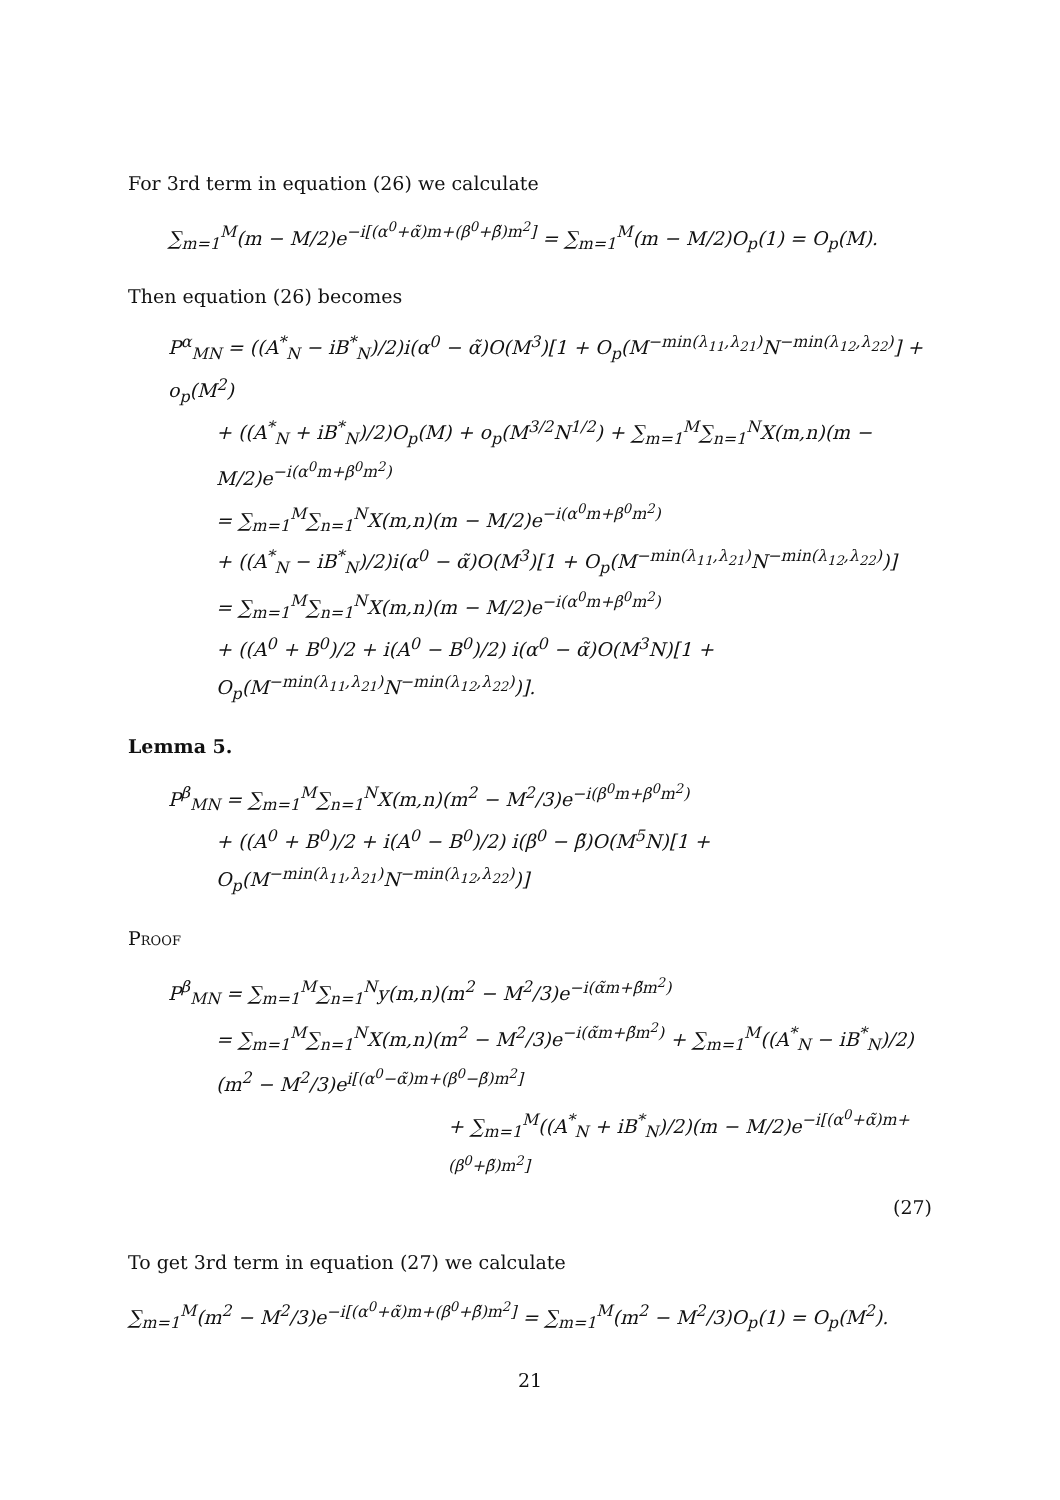For 3rd term in equation (26) we calculate
∑<sub>m=1</sub><sup>M</sup>(m − M/2)e<sup>−i[(α<sup>0</sup>+α̃)m+(β<sup>0</sup>+β̃)m<sup>2</sup>]</sup> = ∑<sub>m=1</sub><sup>M</sup>(m − M/2)O<sub>p</sub>(1) = O<sub>p</sub>(M).
Then equation (26) becomes
P<sup>α</sup><sub>MN</sub> = ((A<sup>*</sup><sub>N</sub> − iB<sup>*</sup><sub>N</sub>)/2)i(α<sup>0</sup> − α̃)O(M<sup>3</sup>)[1 + O<sub>p</sub>(M<sup>−min(λ<sub>11</sub>,λ<sub>21</sub>)</sup>N<sup>−min(λ<sub>12</sub>,λ<sub>22</sub>)</sup>] + o<sub>p</sub>(M<sup>2</sup>)
+ ((A<sup>*</sup><sub>N</sub> + iB<sup>*</sup><sub>N</sub>)/2)O<sub>p</sub>(M) + o<sub>p</sub>(M<sup>3/2</sup>N<sup>1/2</sup>) + ∑<sub>m=1</sub><sup>M</sup>∑<sub>n=1</sub><sup>N</sup>X(m,n)(m − M/2)e<sup>−i(α<sup>0</sup>m+β<sup>0</sup>m<sup>2</sup>)</sup>
= ∑<sub>m=1</sub><sup>M</sup>∑<sub>n=1</sub><sup>N</sup>X(m,n)(m − M/2)e<sup>−i(α<sup>0</sup>m+β<sup>0</sup>m<sup>2</sup>)</sup>
+ ((A<sup>*</sup><sub>N</sub> − iB<sup>*</sup><sub>N</sub>)/2)i(α<sup>0</sup> − α̃)O(M<sup>3</sup>)[1 + O<sub>p</sub>(M<sup>−min(λ<sub>11</sub>,λ<sub>21</sub>)</sup>N<sup>−min(λ<sub>12</sub>,λ<sub>22</sub>)</sup>)]
= ∑<sub>m=1</sub><sup>M</sup>∑<sub>n=1</sub><sup>N</sup>X(m,n)(m − M/2)e<sup>−i(α<sup>0</sup>m+β<sup>0</sup>m<sup>2</sup>)</sup>
+ ((A<sup>0</sup> + B<sup>0</sup>)/2 + i(A<sup>0</sup> − B<sup>0</sup>)/2) i(α<sup>0</sup> − α̃)O(M<sup>3</sup>N)[1 + O<sub>p</sub>(M<sup>−min(λ<sub>11</sub>,λ<sub>21</sub>)</sup>N<sup>−min(λ<sub>12</sub>,λ<sub>22</sub>)</sup>)].
Lemma 5.
P<sup>β</sup><sub>MN</sub> = ∑<sub>m=1</sub><sup>M</sup>∑<sub>n=1</sub><sup>N</sup>X(m,n)(m<sup>2</sup> − M<sup>2</sup>/3)e<sup>−i(β<sup>0</sup>m+β<sup>0</sup>m<sup>2</sup>)</sup>
+ ((A<sup>0</sup> + B<sup>0</sup>)/2 + i(A<sup>0</sup> − B<sup>0</sup>)/2) i(β<sup>0</sup> − β̃)O(M<sup>5</sup>N)[1 + O<sub>p</sub>(M<sup>−min(λ<sub>11</sub>,λ<sub>21</sub>)</sup>N<sup>−min(λ<sub>12</sub>,λ<sub>22</sub>)</sup>)]
Proof
P<sup>β</sup><sub>MN</sub> = ∑<sub>m=1</sub><sup>M</sup>∑<sub>n=1</sub><sup>N</sup>y(m,n)(m<sup>2</sup> − M<sup>2</sup>/3)e<sup>−i(α̃m+β̃m<sup>2</sup>)</sup>
= ∑<sub>m=1</sub><sup>M</sup>∑<sub>n=1</sub><sup>N</sup>X(m,n)(m<sup>2</sup> − M<sup>2</sup>/3)e<sup>−i(α̃m+β̃m<sup>2</sup>)</sup> + ∑<sub>m=1</sub><sup>M</sup>((A<sup>*</sup><sub>N</sub> − iB<sup>*</sup><sub>N</sub>)/2)(m<sup>2</sup> − M<sup>2</sup>/3)e<sup>i[(α<sup>0</sup>−α̃)m+(β<sup>0</sup>−β̃)m<sup>2</sup>]</sup>
+ ∑<sub>m=1</sub><sup>M</sup>((A<sup>*</sup><sub>N</sub> + iB<sup>*</sup><sub>N</sub>)/2)(m − M/2)e<sup>−i[(α<sup>0</sup>+α̃)m+(β<sup>0</sup>+β̃)m<sup>2</sup>]</sup>
(27)
To get 3rd term in equation (27) we calculate
∑<sub>m=1</sub><sup>M</sup>(m<sup>2</sup> − M<sup>2</sup>/3)e<sup>−i[(α<sup>0</sup>+α̃)m+(β<sup>0</sup>+β̃)m<sup>2</sup>]</sup> = ∑<sub>m=1</sub><sup>M</sup>(m<sup>2</sup> − M<sup>2</sup>/3)O<sub>p</sub>(1) = O<sub>p</sub>(M<sup>2</sup>).
21